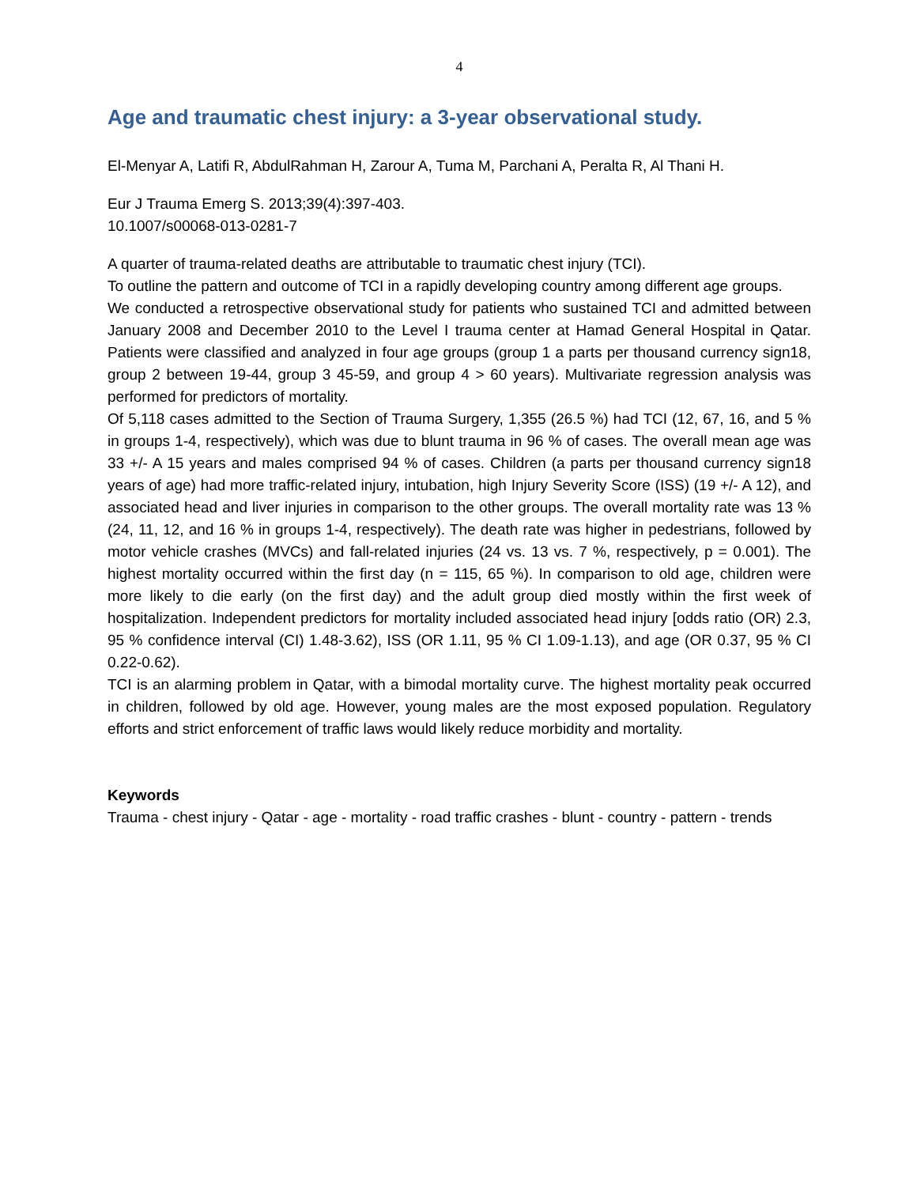4
Age and traumatic chest injury: a 3-year observational study.
El-Menyar A, Latifi R, AbdulRahman H, Zarour A, Tuma M, Parchani A, Peralta R, Al Thani H.
Eur J Trauma Emerg S. 2013;39(4):397-403.
10.1007/s00068-013-0281-7
A quarter of trauma-related deaths are attributable to traumatic chest injury (TCI).
To outline the pattern and outcome of TCI in a rapidly developing country among different age groups.
We conducted a retrospective observational study for patients who sustained TCI and admitted between January 2008 and December 2010 to the Level I trauma center at Hamad General Hospital in Qatar. Patients were classified and analyzed in four age groups (group 1 a parts per thousand currency sign18, group 2 between 19-44, group 3 45-59, and group 4 > 60 years). Multivariate regression analysis was performed for predictors of mortality.
Of 5,118 cases admitted to the Section of Trauma Surgery, 1,355 (26.5 %) had TCI (12, 67, 16, and 5 % in groups 1-4, respectively), which was due to blunt trauma in 96 % of cases. The overall mean age was 33 +/- A 15 years and males comprised 94 % of cases. Children (a parts per thousand currency sign18 years of age) had more traffic-related injury, intubation, high Injury Severity Score (ISS) (19 +/- A 12), and associated head and liver injuries in comparison to the other groups. The overall mortality rate was 13 % (24, 11, 12, and 16 % in groups 1-4, respectively). The death rate was higher in pedestrians, followed by motor vehicle crashes (MVCs) and fall-related injuries (24 vs. 13 vs. 7 %, respectively, p = 0.001). The highest mortality occurred within the first day (n = 115, 65 %). In comparison to old age, children were more likely to die early (on the first day) and the adult group died mostly within the first week of hospitalization. Independent predictors for mortality included associated head injury [odds ratio (OR) 2.3, 95 % confidence interval (CI) 1.48-3.62), ISS (OR 1.11, 95 % CI 1.09-1.13), and age (OR 0.37, 95 % CI 0.22-0.62).
TCI is an alarming problem in Qatar, with a bimodal mortality curve. The highest mortality peak occurred in children, followed by old age. However, young males are the most exposed population. Regulatory efforts and strict enforcement of traffic laws would likely reduce morbidity and mortality.
Keywords
Trauma - chest injury - Qatar - age - mortality - road traffic crashes - blunt - country - pattern - trends